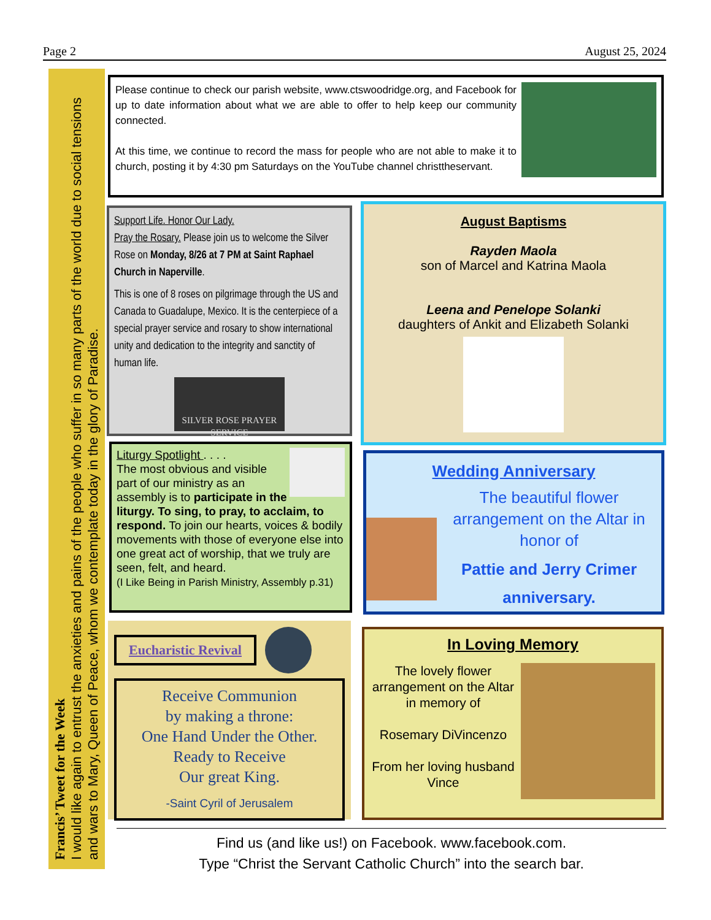Page 2 August 25, 2024
Francis’ Tweet for the Week
I would like again to entrust the anxieties and pains of the people who suffer in so many parts of the world due to social tensions and wars to Mary, Queen of Peace, whom we contemplate today in the glory of Paradise.
Please continue to check our parish website, www.ctswoodridge.org, and Facebook for up to date information about what we are able to offer to help keep our community connected.
At this time, we continue to record the mass for people who are not able to make it to church, posting it by 4:30 pm Saturdays on the YouTube channel christtheservant.
Support Life. Honor Our Lady.
Pray the Rosary. Please join us to welcome the Silver Rose on Monday, 8/26 at 7 PM at Saint Raphael Church in Naperville.
This is one of 8 roses on pilgrimage through the US and Canada to Guadalupe, Mexico. It is the centerpiece of a special prayer service and rosary to show international unity and dedication to the integrity and sanctity of human life.
SILVER ROSE PRAYER SERVICE
August Baptisms
Rayden Maola
son of Marcel and Katrina Maola
Leena and Penelope Solanki
daughters of Ankit and Elizabeth Solanki
Liturgy Spotlight . . . .
The most obvious and visible part of our ministry as an assembly is to participate in the liturgy. To sing, to pray, to acclaim, to respond. To join our hearts, voices & bodily movements with those of everyone else into one great act of worship, that we truly are seen, felt, and heard.
(I Like Being in Parish Ministry, Assembly p.31)
Wedding Anniversary
The beautiful flower arrangement on the Altar in honor of
Pattie and Jerry Crimer
anniversary.
Eucharistic Revival
Receive Communion
by making a throne:
One Hand Under the Other.
Ready to Receive
Our great King.
-Saint Cyril of Jerusalem
In Loving Memory
The lovely flower arrangement on the Altar in memory of
Rosemary DiVincenzo
From her loving husband Vince
Find us (and like us!) on Facebook. www.facebook.com.
Type “Christ the Servant Catholic Church” into the search bar.